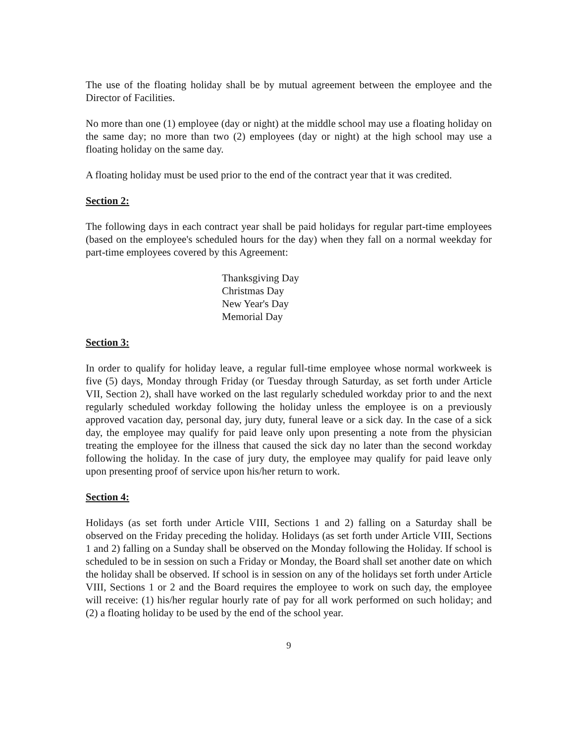The use of the floating holiday shall be by mutual agreement between the employee and the Director of Facilities.
No more than one (1) employee (day or night) at the middle school may use a floating holiday on the same day; no more than two (2) employees (day or night) at the high school may use a floating holiday on the same day.
A floating holiday must be used prior to the end of the contract year that it was credited.
Section 2:
The following days in each contract year shall be paid holidays for regular part-time employees (based on the employee's scheduled hours for the day) when they fall on a normal weekday for part-time employees covered by this Agreement:
Thanksgiving Day
Christmas Day
New Year's Day
Memorial Day
Section 3:
In order to qualify for holiday leave, a regular full-time employee whose normal workweek is five (5) days, Monday through Friday (or Tuesday through Saturday, as set forth under Article VII, Section 2), shall have worked on the last regularly scheduled workday prior to and the next regularly scheduled workday following the holiday unless the employee is on a previously approved vacation day, personal day, jury duty, funeral leave or a sick day. In the case of a sick day, the employee may qualify for paid leave only upon presenting a note from the physician treating the employee for the illness that caused the sick day no later than the second workday following the holiday. In the case of jury duty, the employee may qualify for paid leave only upon presenting proof of service upon his/her return to work.
Section 4:
Holidays (as set forth under Article VIII, Sections 1 and 2) falling on a Saturday shall be observed on the Friday preceding the holiday. Holidays (as set forth under Article VIII, Sections 1 and 2) falling on a Sunday shall be observed on the Monday following the Holiday. If school is scheduled to be in session on such a Friday or Monday, the Board shall set another date on which the holiday shall be observed. If school is in session on any of the holidays set forth under Article VIII, Sections 1 or 2 and the Board requires the employee to work on such day, the employee will receive: (1) his/her regular hourly rate of pay for all work performed on such holiday; and (2) a floating holiday to be used by the end of the school year.
9